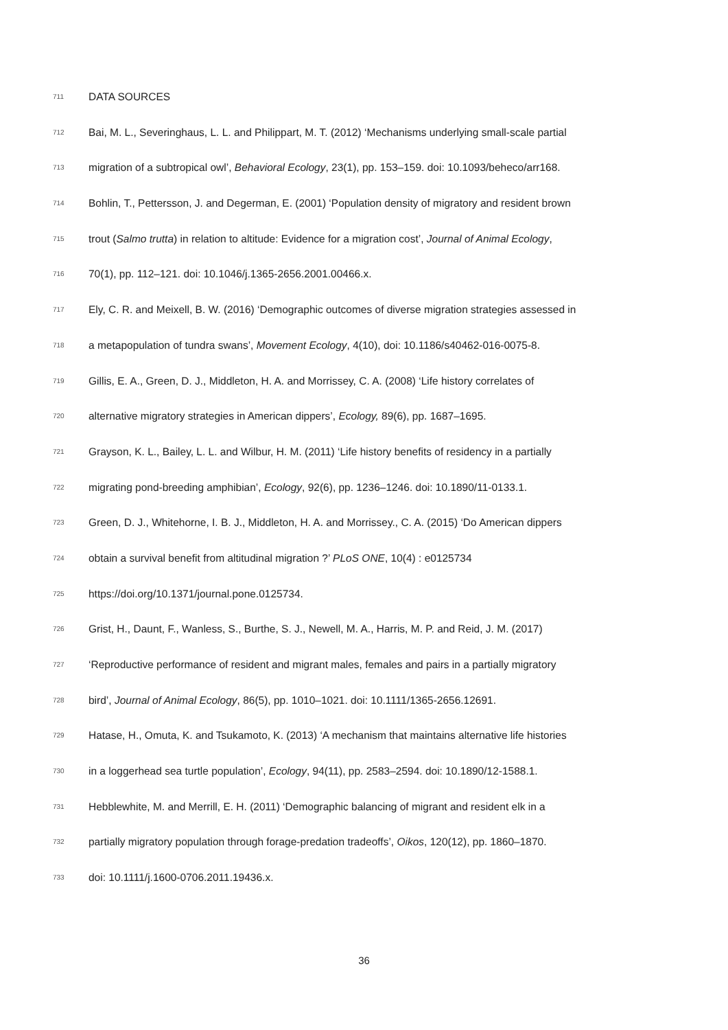711 DATA SOURCES
712 Bai, M. L., Severinghaus, L. L. and Philippart, M. T. (2012) ‘Mechanisms underlying small-scale partial
713 migration of a subtropical owl’, Behavioral Ecology, 23(1), pp. 153–159. doi: 10.1093/beheco/arr168.
714 Bohlin, T., Pettersson, J. and Degerman, E. (2001) ‘Population density of migratory and resident brown
715 trout (Salmo trutta) in relation to altitude: Evidence for a migration cost’, Journal of Animal Ecology,
716 70(1), pp. 112–121. doi: 10.1046/j.1365-2656.2001.00466.x.
717 Ely, C. R. and Meixell, B. W. (2016) ‘Demographic outcomes of diverse migration strategies assessed in
718 a metapopulation of tundra swans’, Movement Ecology, 4(10), doi: 10.1186/s40462-016-0075-8.
719 Gillis, E. A., Green, D. J., Middleton, H. A. and Morrissey, C. A. (2008) ‘Life history correlates of
720 alternative migratory strategies in American dippers’, Ecology, 89(6), pp. 1687–1695.
721 Grayson, K. L., Bailey, L. L. and Wilbur, H. M. (2011) ‘Life history benefits of residency in a partially
722 migrating pond-breeding amphibian’, Ecology, 92(6), pp. 1236–1246. doi: 10.1890/11-0133.1.
723 Green, D. J., Whitehorne, I. B. J., Middleton, H. A. and Morrissey., C. A. (2015) ‘Do American dippers
724 obtain a survival benefit from altitudinal migration ?’ PLoS ONE, 10(4) : e0125734
725 https://doi.org/10.1371/journal.pone.0125734.
726 Grist, H., Daunt, F., Wanless, S., Burthe, S. J., Newell, M. A., Harris, M. P. and Reid, J. M. (2017)
727 ‘Reproductive performance of resident and migrant males, females and pairs in a partially migratory
728 bird’, Journal of Animal Ecology, 86(5), pp. 1010–1021. doi: 10.1111/1365-2656.12691.
729 Hatase, H., Omuta, K. and Tsukamoto, K. (2013) ‘A mechanism that maintains alternative life histories
730 in a loggerhead sea turtle population’, Ecology, 94(11), pp. 2583–2594. doi: 10.1890/12-1588.1.
731 Hebblewhite, M. and Merrill, E. H. (2011) ‘Demographic balancing of migrant and resident elk in a
732 partially migratory population through forage-predation tradeoffs’, Oikos, 120(12), pp. 1860–1870.
733 doi: 10.1111/j.1600-0706.2011.19436.x.
36